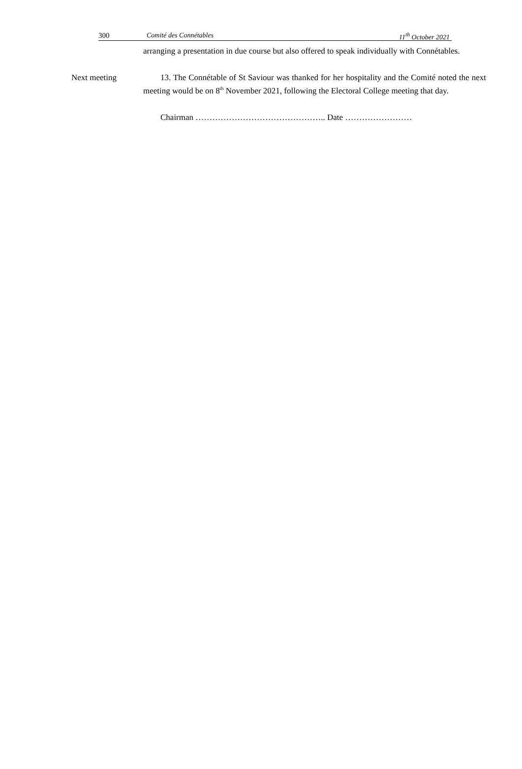300 Comité des Connétables 11<sup>th</sup> October 2021
arranging a presentation in due course but also offered to speak individually with Connétables.
Next meeting 13. The Connétable of St Saviour was thanked for her hospitality and the Comité noted the next meeting would be on 8<sup>th</sup> November 2021, following the Electoral College meeting that day.
Chairman ……………………………………….. Date ……………………